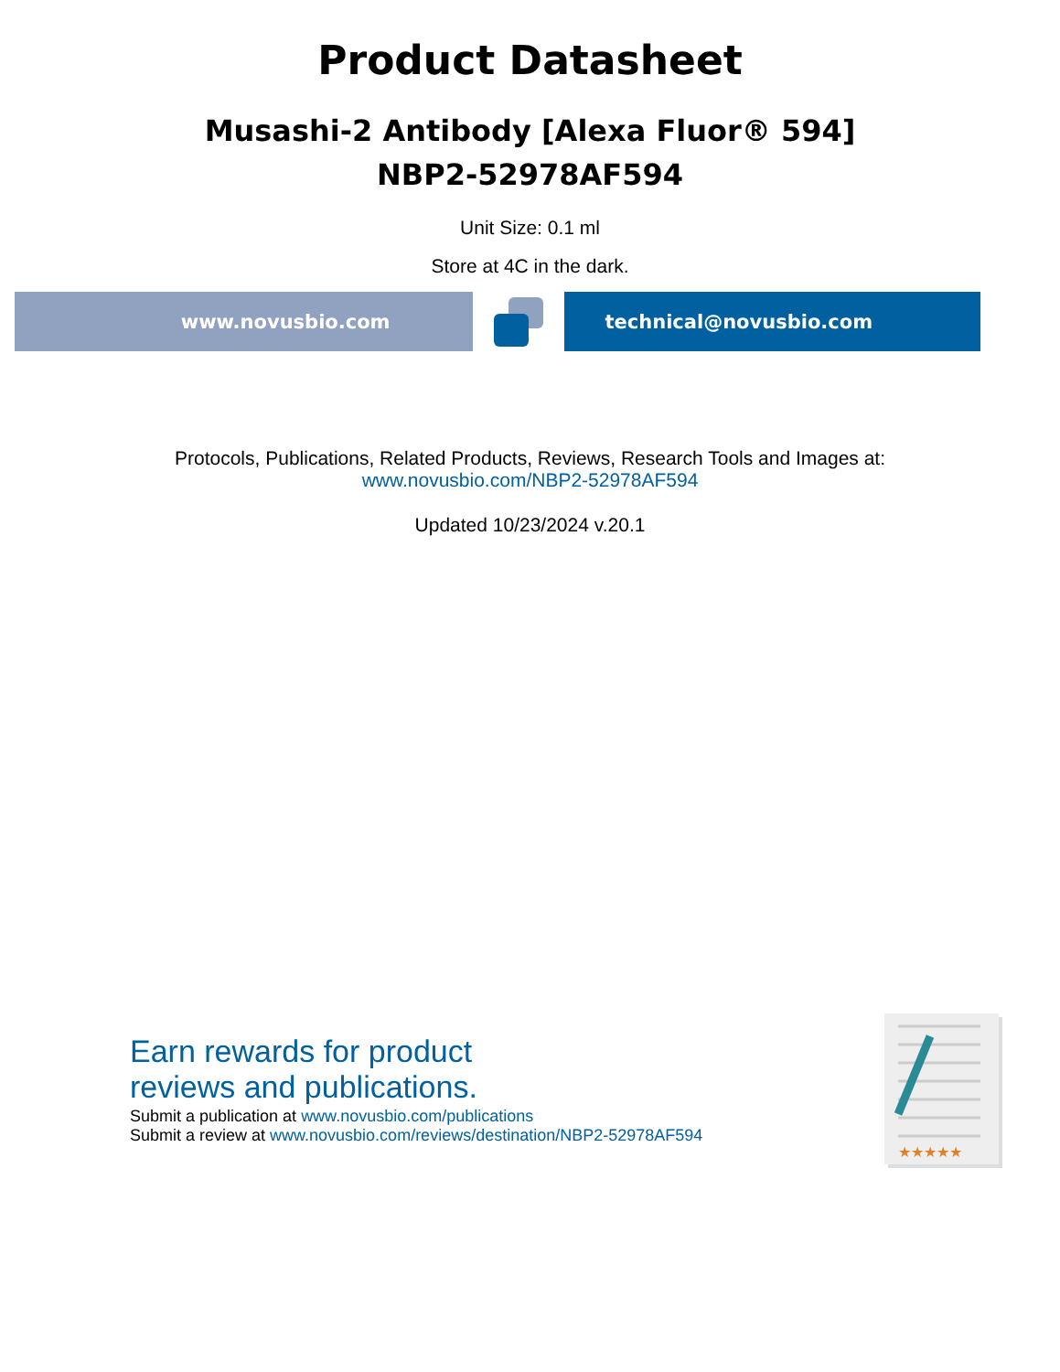Product Datasheet
Musashi-2 Antibody [Alexa Fluor® 594]
NBP2-52978AF594
Unit Size: 0.1 ml
Store at 4C in the dark.
www.novusbio.com technical@novusbio.com
Protocols, Publications, Related Products, Reviews, Research Tools and Images at:
www.novusbio.com/NBP2-52978AF594
Updated 10/23/2024 v.20.1
★★★★★
Earn rewards for product
reviews and publications.
Submit a publication at www.novusbio.com/publications
Submit a review at www.novusbio.com/reviews/destination/NBP2-52978AF594